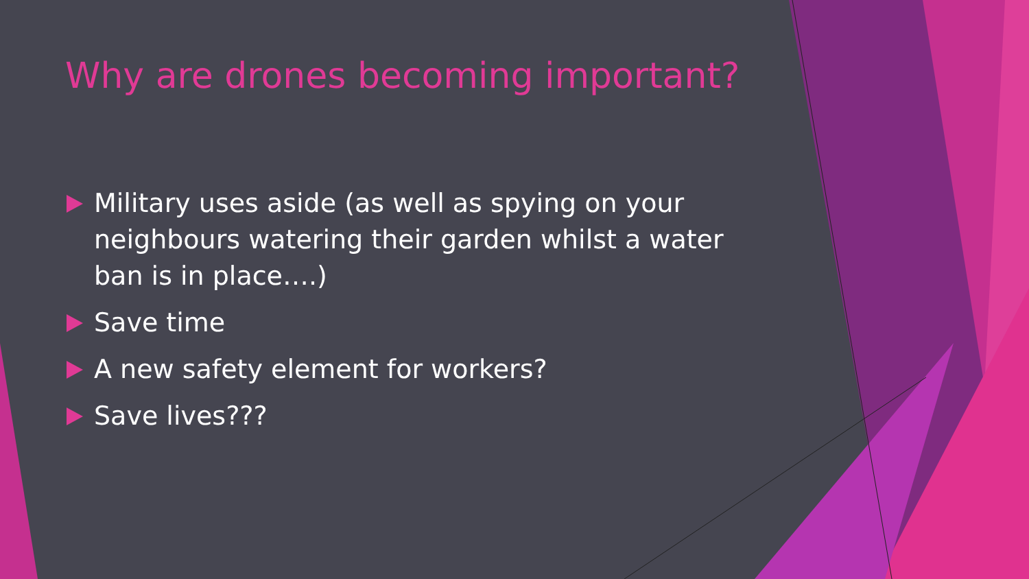Why are drones becoming important?
Military uses aside (as well as spying on your neighbours watering their garden whilst a water ban is in place….)
Save time
A new safety element for workers?
Save lives???